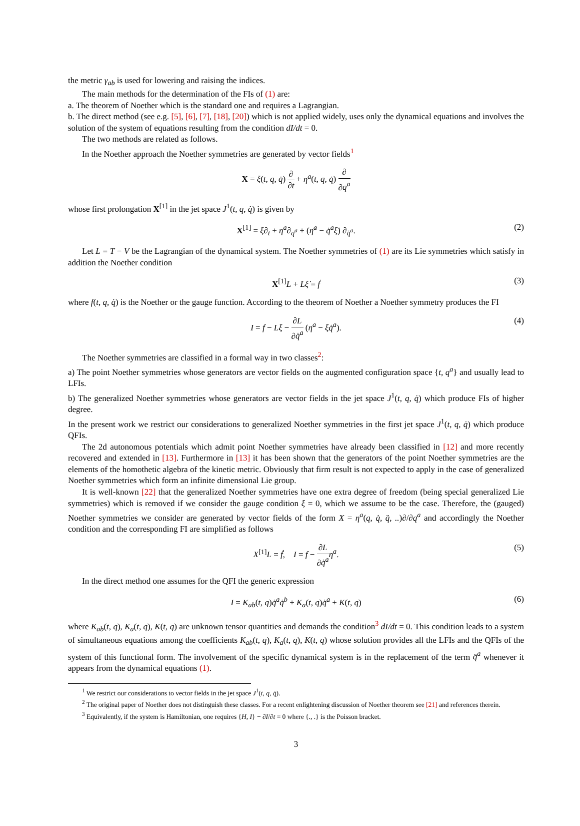the metric γ<sub>ab</sub> is used for lowering and raising the indices.
The main methods for the determination of the FIs of (1) are:
a. The theorem of Noether which is the standard one and requires a Lagrangian.
b. The direct method (see e.g. [5], [6], [7], [18], [20]) which is not applied widely, uses only the dynamical equations and involves the solution of the system of equations resulting from the condition dI/dt = 0.
The two methods are related as follows.
In the Noether approach the Noether symmetries are generated by vector fields<sup>1</sup>
X = ξ(t, q, q̇) ∂ ∂t + η<sup>a</sup>(t, q, q̇) ∂ ∂q<sup>a</sup>
whose first prolongation X<sup>[1]</sup> in the jet space J<sup>1</sup>(t, q, q̇) is given by
X<sup>[1]</sup> = ξ∂<sub>t</sub> + η<sup>a</sup>∂<sub>q<sup>a</sup></sub> + (η̇<sup>a</sup> − q̇<sup>a</sup>ξ̇) ∂<sub>q̇<sup>a</sup></sub>. (2)
Let L = T − V be the Lagrangian of the dynamical system. The Noether symmetries of (1) are its Lie symmetries which satisfy in addition the Noether condition
X<sup>[1]</sup>L + Lξ̇ = ḟ (3)
where f(t, q, q̇) is the Noether or the gauge function. According to the theorem of Noether a Noether symmetry produces the FI
I = f − Lξ − ∂L ∂q̇<sup>a</sup> (η<sup>a</sup> − ξq̇<sup>a</sup>). (4)
The Noether symmetries are classified in a formal way in two classes<sup>2</sup>:
a) The point Noether symmetries whose generators are vector fields on the augmented configuration space {t, q<sup>a</sup>} and usually lead to LFIs.
b) The generalized Noether symmetries whose generators are vector fields in the jet space J<sup>1</sup>(t, q, q̇) which produce FIs of higher degree.
In the present work we restrict our considerations to generalized Noether symmetries in the first jet space J<sup>1</sup>(t, q, q̇) which produce QFIs.
The 2d autonomous potentials which admit point Noether symmetries have already been classified in [12] and more recently recovered and extended in [13]. Furthermore in [13] it has been shown that the generators of the point Noether symmetries are the elements of the homothetic algebra of the kinetic metric. Obviously that firm result is not expected to apply in the case of generalized Noether symmetries which form an infinite dimensional Lie group.
It is well-known [22] that the generalized Noether symmetries have one extra degree of freedom (being special generalized Lie symmetries) which is removed if we consider the gauge condition ξ = 0, which we assume to be the case. Therefore, the (gauged) Noether symmetries we consider are generated by vector fields of the form X = η<sup>a</sup>(q, q̇, q̈, ..)∂/∂q<sup>a</sup> and accordingly the Noether condition and the corresponding FI are simplified as follows
X<sup>[1]</sup>L = ḟ, I = f − ∂L ∂q̇<sup>a</sup> η<sup>a</sup>. (5)
In the direct method one assumes for the QFI the generic expression
I = K<sub>ab</sub>(t, q)q̇<sup>a</sup>q̇<sup>b</sup> + K<sub>a</sub>(t, q)q̇<sup>a</sup> + K(t, q) (6)
where K<sub>ab</sub>(t, q), K<sub>a</sub>(t, q), K(t, q) are unknown tensor quantities and demands the condition<sup>3</sup> dI/dt = 0. This condition leads to a system of simultaneous equations among the coefficients K<sub>ab</sub>(t, q), K<sub>a</sub>(t, q), K(t, q) whose solution provides all the LFIs and the QFIs of the system of this functional form. The involvement of the specific dynamical system is in the replacement of the term q̈<sup>a</sup> whenever it appears from the dynamical equations (1).
<sup>1</sup> We restrict our considerations to vector fields in the jet space J<sup>1</sup>(t, q, q̇).
<sup>2</sup> The original paper of Noether does not distinguish these classes. For a recent enlightening discussion of Noether theorem see [21] and references therein.
<sup>3</sup> Equivalently, if the system is Hamiltonian, one requires {H, I} − ∂I/∂t = 0 where {., .} is the Poisson bracket.
3